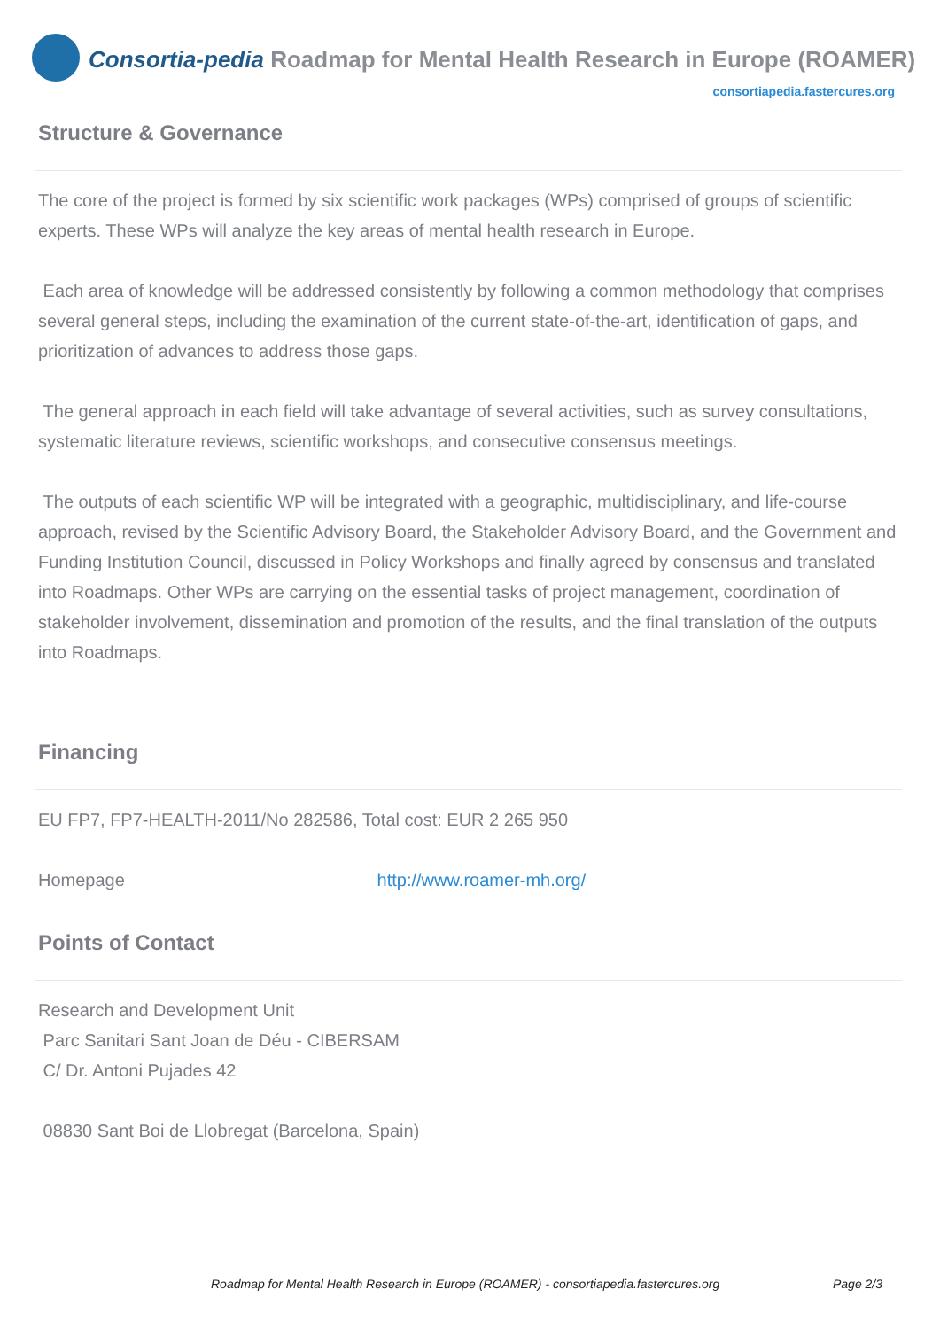Consortia-pedia Roadmap for Mental Health Research in Europe (ROAMER)
consortiapedia.fastercures.org
Structure & Governance
The core of the project is formed by six scientific work packages (WPs) comprised of groups of scientific experts. These WPs will analyze the key areas of mental health research in Europe.
Each area of knowledge will be addressed consistently by following a common methodology that comprises several general steps, including the examination of the current state-of-the-art, identification of gaps, and prioritization of advances to address those gaps.
The general approach in each field will take advantage of several activities, such as survey consultations, systematic literature reviews, scientific workshops, and consecutive consensus meetings.
The outputs of each scientific WP will be integrated with a geographic, multidisciplinary, and life-course approach, revised by the Scientific Advisory Board, the Stakeholder Advisory Board, and the Government and Funding Institution Council, discussed in Policy Workshops and finally agreed by consensus and translated into Roadmaps. Other WPs are carrying on the essential tasks of project management, coordination of stakeholder involvement, dissemination and promotion of the results, and the final translation of the outputs into Roadmaps.
Financing
EU FP7, FP7-HEALTH-2011/No 282586, Total cost: EUR 2 265 950
Homepage http://www.roamer-mh.org/
Points of Contact
Research and Development Unit
Parc Sanitari Sant Joan de Déu - CIBERSAM
C/ Dr. Antoni Pujades 42
08830 Sant Boi de Llobregat (Barcelona, Spain)
Roadmap for Mental Health Research in Europe (ROAMER) - consortiapedia.fastercures.org Page 2/3